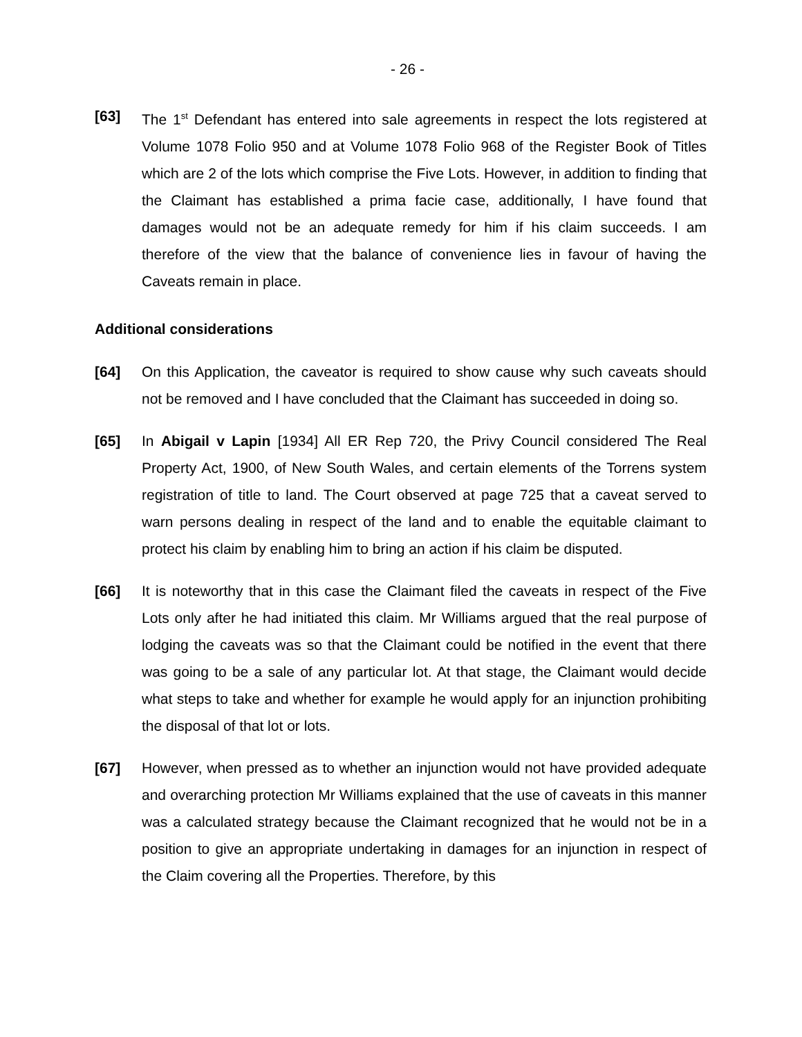- 26 -
[63] The 1<sup>st</sup> Defendant has entered into sale agreements in respect the lots registered at Volume 1078 Folio 950 and at Volume 1078 Folio 968 of the Register Book of Titles which are 2 of the lots which comprise the Five Lots. However, in addition to finding that the Claimant has established a prima facie case, additionally, I have found that damages would not be an adequate remedy for him if his claim succeeds. I am therefore of the view that the balance of convenience lies in favour of having the Caveats remain in place.
Additional considerations
[64] On this Application, the caveator is required to show cause why such caveats should not be removed and I have concluded that the Claimant has succeeded in doing so.
[65] In Abigail v Lapin [1934] All ER Rep 720, the Privy Council considered The Real Property Act, 1900, of New South Wales, and certain elements of the Torrens system registration of title to land. The Court observed at page 725 that a caveat served to warn persons dealing in respect of the land and to enable the equitable claimant to protect his claim by enabling him to bring an action if his claim be disputed.
[66] It is noteworthy that in this case the Claimant filed the caveats in respect of the Five Lots only after he had initiated this claim. Mr Williams argued that the real purpose of lodging the caveats was so that the Claimant could be notified in the event that there was going to be a sale of any particular lot. At that stage, the Claimant would decide what steps to take and whether for example he would apply for an injunction prohibiting the disposal of that lot or lots.
[67] However, when pressed as to whether an injunction would not have provided adequate and overarching protection Mr Williams explained that the use of caveats in this manner was a calculated strategy because the Claimant recognized that he would not be in a position to give an appropriate undertaking in damages for an injunction in respect of the Claim covering all the Properties. Therefore, by this